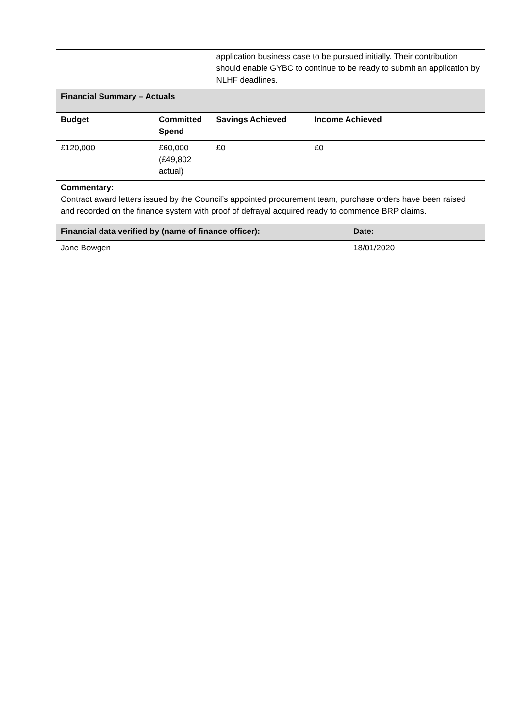| | | application business case to be pursued initially. Their contribution should enable GYBC to continue to be ready to submit an application by NLHF deadlines. | | |
| Financial Summary – Actuals | | | | |
| Budget | Committed Spend | Savings Achieved | Income Achieved | |
| £120,000 | £60,000 (£49,802 actual) | £0 | £0 | |
| Commentary: Contract award letters issued by the Council’s appointed procurement team, purchase orders have been raised and recorded on the finance system with proof of defrayal acquired ready to commence BRP claims. | | | | |
| Financial data verified by (name of finance officer): | | | | Date: |
| Jane Bowgen | | | | 18/01/2020 |